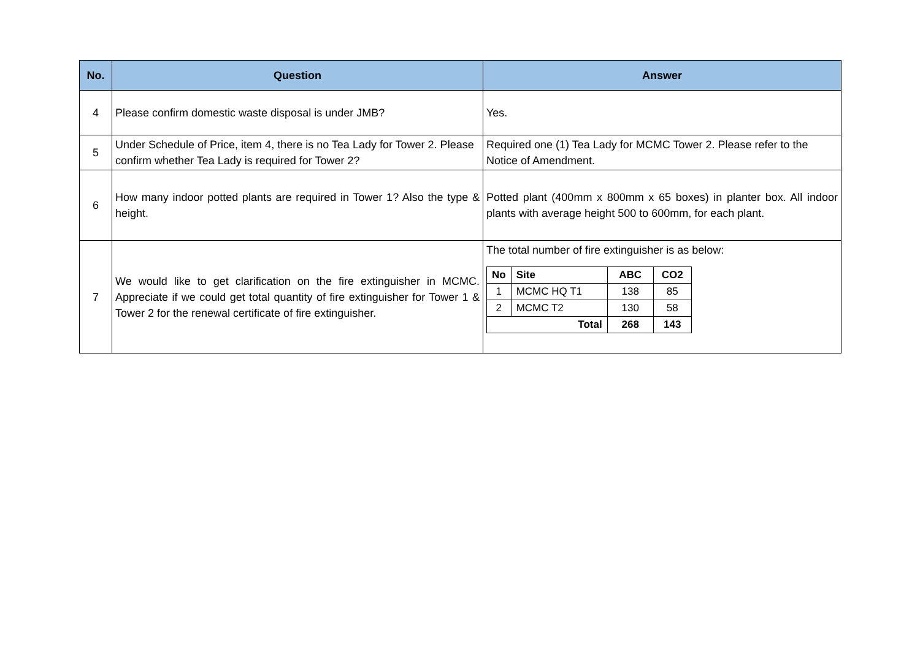| No. | Question | Answer |
| --- | --- | --- |
| 4 | Please confirm domestic waste disposal is under JMB? | Yes. |
| 5 | Under Schedule of Price, item 4, there is no Tea Lady for Tower 2. Please confirm whether Tea Lady is required for Tower 2? | Required one (1) Tea Lady for MCMC Tower 2. Please refer to the Notice of Amendment. |
| 6 | How many indoor potted plants are required in Tower 1? Also the type & height. | Potted plant (400mm x 800mm x 65 boxes) in planter box. All indoor plants with average height 500 to 600mm, for each plant. |
| 7 | We would like to get clarification on the fire extinguisher in MCMC. Appreciate if we could get total quantity of fire extinguisher for Tower 1 & Tower 2 for the renewal certificate of fire extinguisher. | The total number of fire extinguisher is as below: / No / Site / ABC / CO2 / / 1 / MCMC HQ T1 / 138 / 85 / / 2 / MCMC T2 / 130 / 58 / / Total / / 268 / 143 / |